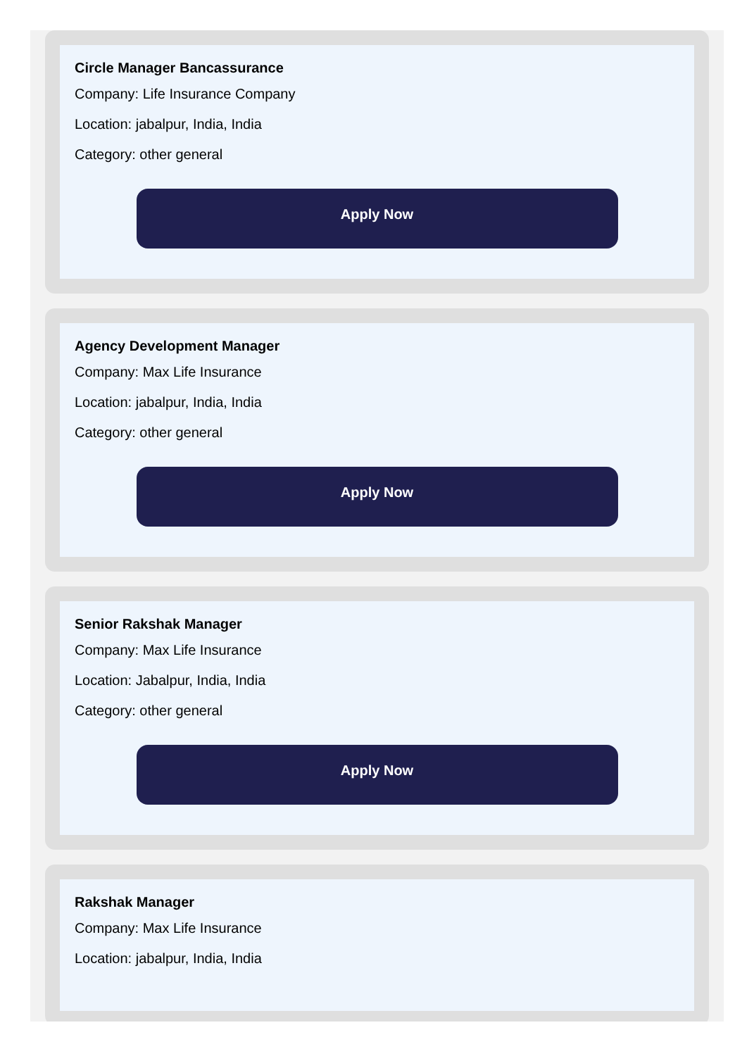Circle Manager Bancassurance
Company: Life Insurance Company
Location: jabalpur, India, India
Category: other general
Apply Now
Agency Development Manager
Company: Max Life Insurance
Location: jabalpur, India, India
Category: other general
Apply Now
Senior Rakshak Manager
Company: Max Life Insurance
Location: Jabalpur, India, India
Category: other general
Apply Now
Rakshak Manager
Company: Max Life Insurance
Location: jabalpur, India, India